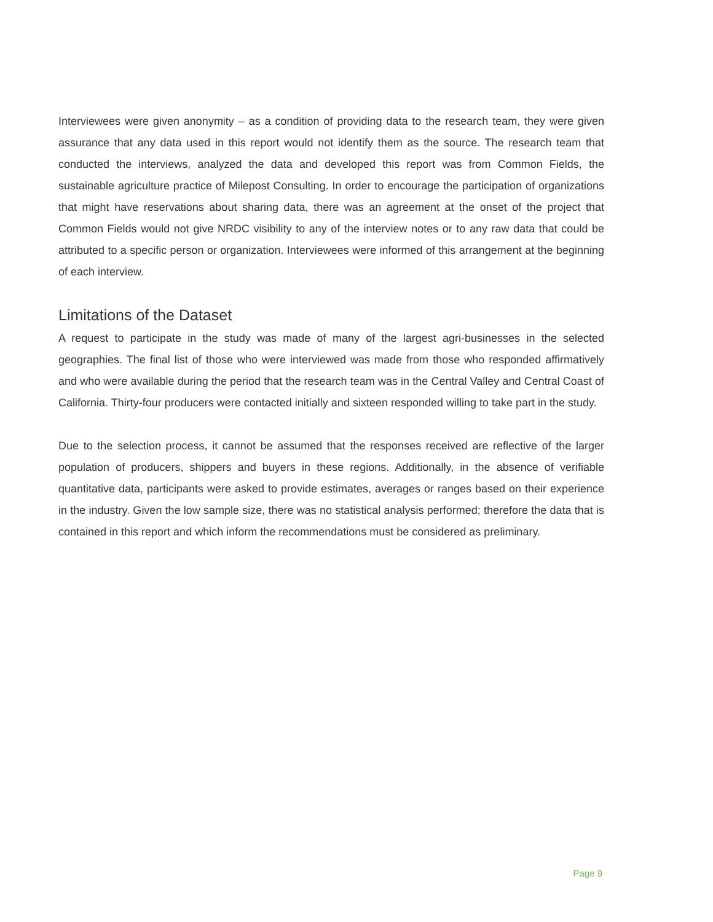Interviewees were given anonymity – as a condition of providing data to the research team, they were given assurance that any data used in this report would not identify them as the source. The research team that conducted the interviews, analyzed the data and developed this report was from Common Fields, the sustainable agriculture practice of Milepost Consulting. In order to encourage the participation of organizations that might have reservations about sharing data, there was an agreement at the onset of the project that Common Fields would not give NRDC visibility to any of the interview notes or to any raw data that could be attributed to a specific person or organization. Interviewees were informed of this arrangement at the beginning of each interview.
Limitations of the Dataset
A request to participate in the study was made of many of the largest agri-businesses in the selected geographies. The final list of those who were interviewed was made from those who responded affirmatively and who were available during the period that the research team was in the Central Valley and Central Coast of California. Thirty-four producers were contacted initially and sixteen responded willing to take part in the study.
Due to the selection process, it cannot be assumed that the responses received are reflective of the larger population of producers, shippers and buyers in these regions. Additionally, in the absence of verifiable quantitative data, participants were asked to provide estimates, averages or ranges based on their experience in the industry. Given the low sample size, there was no statistical analysis performed; therefore the data that is contained in this report and which inform the recommendations must be considered as preliminary.
Page 9